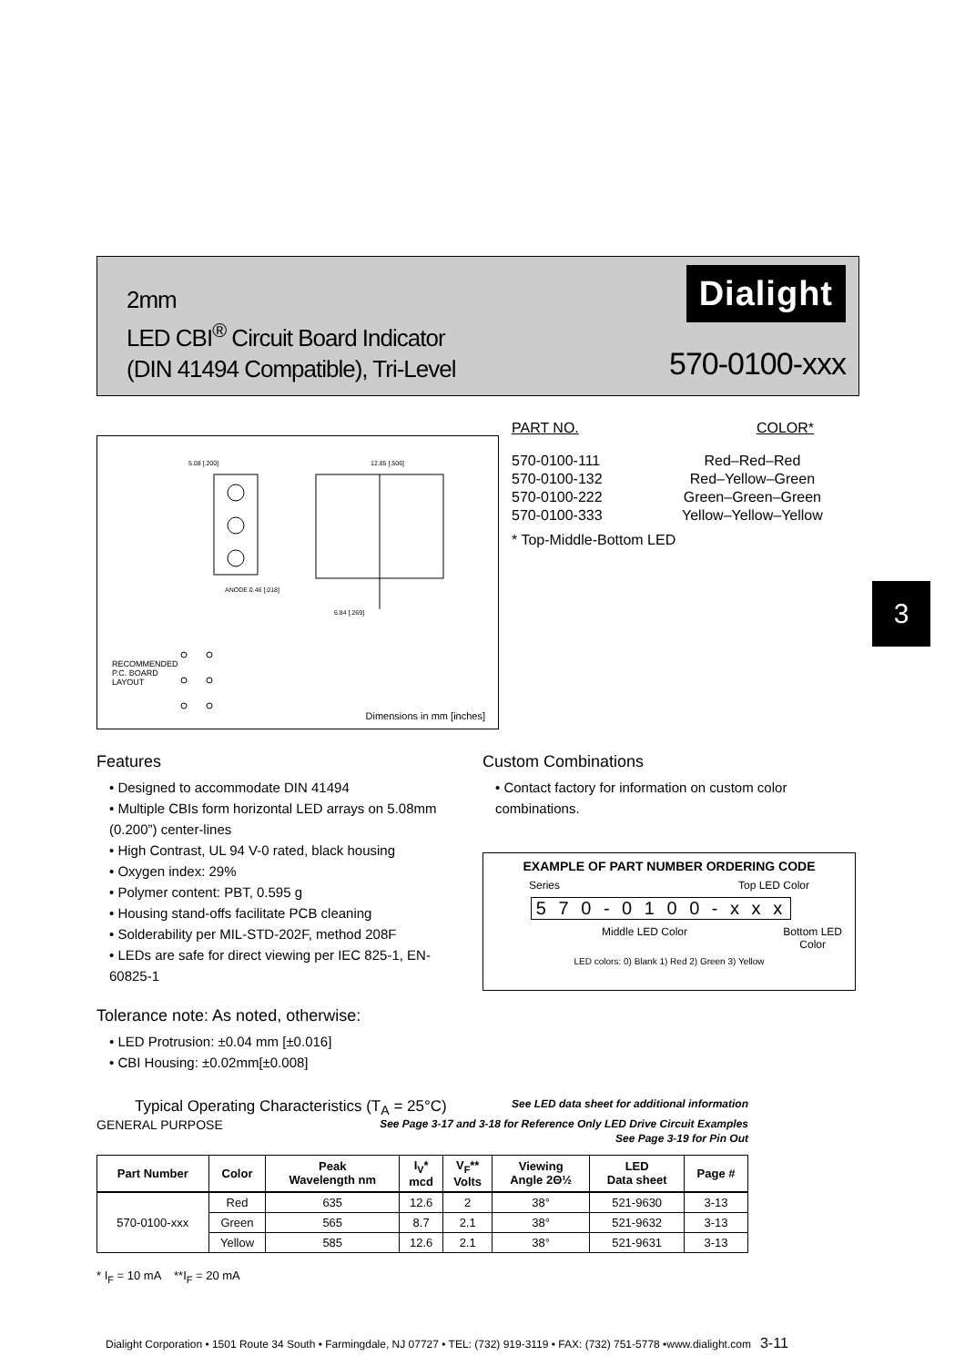2mm
LED CBI<sup>®</sup> Circuit Board Indicator
(DIN 41494 Compatible), Tri-Level
Dialight
570-0100-xxx
5.08 [.200] 12.85 [.506]
ANODE 0.46 [.018]
6.84 [.269]
RECOMMENDED
P.C. BOARD
LAYOUT
Dimensions in mm [inches]
| PART NO. | COLOR* |
| 570-0100-111 | Red–Red–Red |
| 570-0100-132 | Red–Yellow–Green |
| 570-0100-222 | Green–Green–Green |
| 570-0100-333 | Yellow–Yellow–Yellow |
* Top-Middle-Bottom LED
3
Features
• Designed to accommodate DIN 41494
• Multiple CBIs form horizontal LED arrays on 5.08mm (0.200”) center-lines
• High Contrast, UL 94 V-0 rated, black housing
• Oxygen index: 29%
• Polymer content: PBT, 0.595 g
• Housing stand-offs facilitate PCB cleaning
• Solderability per MIL-STD-202F, method 208F
• LEDs are safe for direct viewing per IEC 825-1, EN- 60825-1
Tolerance note: As noted, otherwise:
• LED Protrusion: ±0.04 mm [±0.016]
• CBI Housing: ±0.02mm[±0.008]
Custom Combinations
• Contact factory for information on custom color combinations.
EXAMPLE OF PART NUMBER ORDERING CODE
Series Top LED Color
5 7 0 - 0 1 0 0 - x x x
Middle LED Color Bottom LED
Color
LED colors: 0) Blank 1) Red 2) Green 3) Yellow
Typical Operating Characteristics (T<sub>A</sub> = 25°C) See LED data sheet for additional information
GENERAL PURPOSE See Page 3-17 and 3-18 for Reference Only LED Drive Circuit Examples
See Page 3-19 for Pin Out
| Part Number | Color | Peak Wavelength nm | I<sub>V</sub>* mcd | V<sub>F</sub>** Volts | Viewing Angle 2Θ½ | LED Data sheet | Page # |
| --- | --- | --- | --- | --- | --- | --- | --- |
| 570-0100-xxx | Red | 635 | 12.6 | 2 | 38° | 521-9630 | 3-13 |
| | Green | 565 | 8.7 | 2.1 | 38° | 521-9632 | 3-13 |
| | Yellow | 585 | 12.6 | 2.1 | 38° | 521-9631 | 3-13 |
* I<sub>F</sub> = 10 mA **I<sub>F</sub> = 20 mA
Dialight Corporation • 1501 Route 34 South • Farmingdale, NJ 07727 • TEL: (732) 919-3119 • FAX: (732) 751-5778 •www.dialight.com 3-11